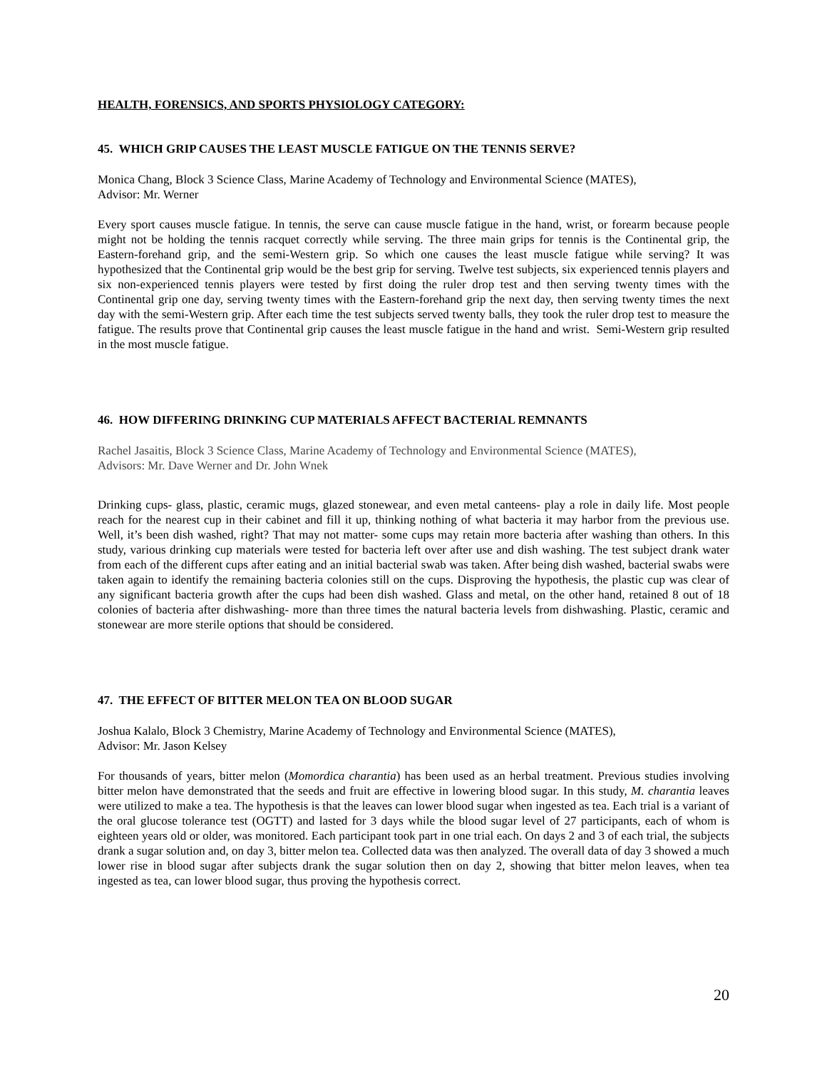HEALTH, FORENSICS, AND SPORTS PHYSIOLOGY CATEGORY:
45. WHICH GRIP CAUSES THE LEAST MUSCLE FATIGUE ON THE TENNIS SERVE?
Monica Chang, Block 3 Science Class, Marine Academy of Technology and Environmental Science (MATES),
Advisor: Mr. Werner
Every sport causes muscle fatigue. In tennis, the serve can cause muscle fatigue in the hand, wrist, or forearm because people might not be holding the tennis racquet correctly while serving. The three main grips for tennis is the Continental grip, the Eastern-forehand grip, and the semi-Western grip. So which one causes the least muscle fatigue while serving? It was hypothesized that the Continental grip would be the best grip for serving. Twelve test subjects, six experienced tennis players and six non-experienced tennis players were tested by first doing the ruler drop test and then serving twenty times with the Continental grip one day, serving twenty times with the Eastern-forehand grip the next day, then serving twenty times the next day with the semi-Western grip. After each time the test subjects served twenty balls, they took the ruler drop test to measure the fatigue. The results prove that Continental grip causes the least muscle fatigue in the hand and wrist. Semi-Western grip resulted in the most muscle fatigue.
46. HOW DIFFERING DRINKING CUP MATERIALS AFFECT BACTERIAL REMNANTS
Rachel Jasaitis, Block 3 Science Class, Marine Academy of Technology and Environmental Science (MATES),
Advisors: Mr. Dave Werner and Dr. John Wnek
Drinking cups- glass, plastic, ceramic mugs, glazed stonewear, and even metal canteens- play a role in daily life. Most people reach for the nearest cup in their cabinet and fill it up, thinking nothing of what bacteria it may harbor from the previous use. Well, it’s been dish washed, right? That may not matter- some cups may retain more bacteria after washing than others. In this study, various drinking cup materials were tested for bacteria left over after use and dish washing. The test subject drank water from each of the different cups after eating and an initial bacterial swab was taken. After being dish washed, bacterial swabs were taken again to identify the remaining bacteria colonies still on the cups. Disproving the hypothesis, the plastic cup was clear of any significant bacteria growth after the cups had been dish washed. Glass and metal, on the other hand, retained 8 out of 18 colonies of bacteria after dishwashing- more than three times the natural bacteria levels from dishwashing. Plastic, ceramic and stonewear are more sterile options that should be considered.
47. THE EFFECT OF BITTER MELON TEA ON BLOOD SUGAR
Joshua Kalalo, Block 3 Chemistry, Marine Academy of Technology and Environmental Science (MATES),
Advisor: Mr. Jason Kelsey
For thousands of years, bitter melon (Momordica charantia) has been used as an herbal treatment. Previous studies involving bitter melon have demonstrated that the seeds and fruit are effective in lowering blood sugar. In this study, M. charantia leaves were utilized to make a tea. The hypothesis is that the leaves can lower blood sugar when ingested as tea. Each trial is a variant of the oral glucose tolerance test (OGTT) and lasted for 3 days while the blood sugar level of 27 participants, each of whom is eighteen years old or older, was monitored. Each participant took part in one trial each. On days 2 and 3 of each trial, the subjects drank a sugar solution and, on day 3, bitter melon tea. Collected data was then analyzed. The overall data of day 3 showed a much lower rise in blood sugar after subjects drank the sugar solution then on day 2, showing that bitter melon leaves, when tea ingested as tea, can lower blood sugar, thus proving the hypothesis correct.
20